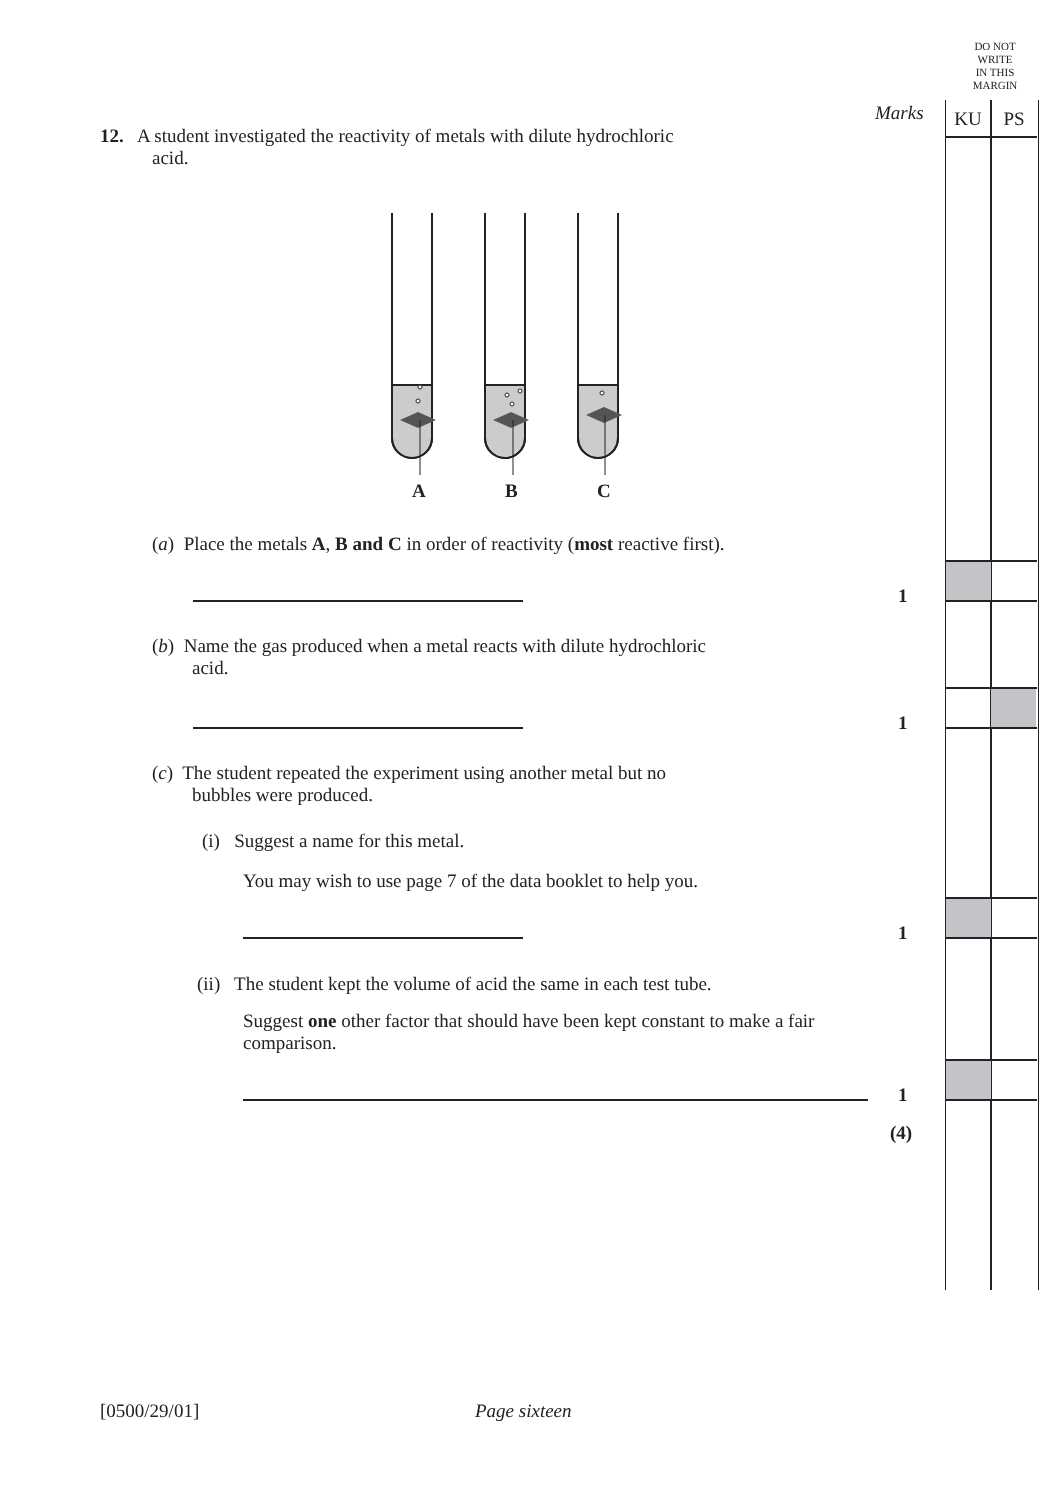DO NOT
WRITE
IN THIS
MARGIN
Marks KU PS
12. A student investigated the reactivity of metals with dilute hydrochloric
acid.
A B C
(a) Place the metals A, B and C in order of reactivity (most reactive first).
1
(b) Name the gas produced when a metal reacts with dilute hydrochloric
acid.
1
(c) The student repeated the experiment using another metal but no
bubbles were produced.
(i) Suggest a name for this metal.
You may wish to use page 7 of the data booklet to help you.
1
(ii) The student kept the volume of acid the same in each test tube.
Suggest one other factor that should have been kept constant to make a fair comparison.
1
(4)
[0500/29/01] Page sixteen